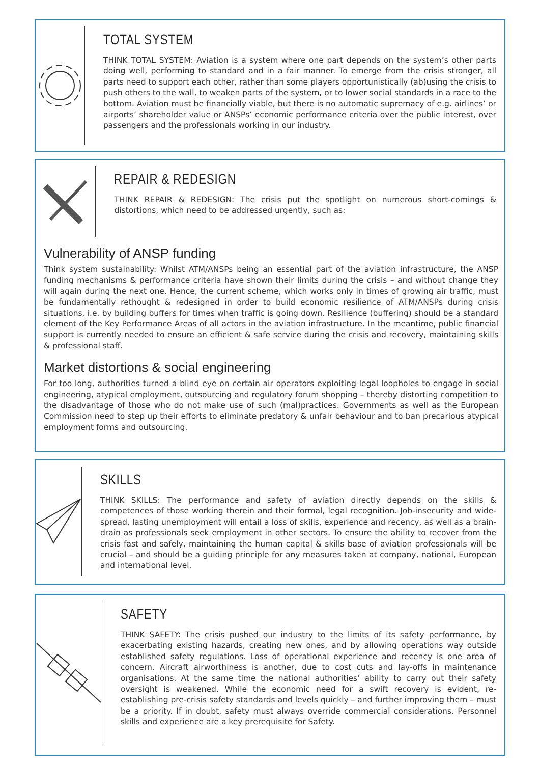TOTAL SYSTEM
THINK TOTAL SYSTEM: Aviation is a system where one part depends on the system’s other parts doing well, performing to standard and in a fair manner. To emerge from the crisis stronger, all parts need to support each other, rather than some players opportunistically (ab)using the crisis to push others to the wall, to weaken parts of the system, or to lower social standards in a race to the bottom. Aviation must be financially viable, but there is no automatic supremacy of e.g. airlines’ or airports’ shareholder value or ANSPs’ economic performance criteria over the public interest, over passengers and the professionals working in our industry.
REPAIR & REDESIGN
THINK REPAIR & REDESIGN: The crisis put the spotlight on numerous short-comings & distortions, which need to be addressed urgently, such as:
Vulnerability of ANSP funding
Think system sustainability: Whilst ATM/ANSPs being an essential part of the aviation infrastructure, the ANSP funding mechanisms & performance criteria have shown their limits during the crisis – and without change they will again during the next one. Hence, the current scheme, which works only in times of growing air traffic, must be fundamentally rethought & redesigned in order to build economic resilience of ATM/ANSPs during crisis situations, i.e. by building buffers for times when traffic is going down. Resilience (buffering) should be a standard element of the Key Performance Areas of all actors in the aviation infrastructure. In the meantime, public financial support is currently needed to ensure an efficient & safe service during the crisis and recovery, maintaining skills & professional staff.
Market distortions & social engineering
For too long, authorities turned a blind eye on certain air operators exploiting legal loopholes to engage in social engineering, atypical employment, outsourcing and regulatory forum shopping – thereby distorting competition to the disadvantage of those who do not make use of such (mal)practices. Governments as well as the European Commission need to step up their efforts to eliminate predatory & unfair behaviour and to ban precarious atypical employment forms and outsourcing.
SKILLS
THINK SKILLS: The performance and safety of aviation directly depends on the skills & competences of those working therein and their formal, legal recognition. Job-insecurity and wide-spread, lasting unemployment will entail a loss of skills, experience and recency, as well as a brain-drain as professionals seek employment in other sectors. To ensure the ability to recover from the crisis fast and safely, maintaining the human capital & skills base of aviation professionals will be crucial – and should be a guiding principle for any measures taken at company, national, European and international level.
SAFETY
THINK SAFETY: The crisis pushed our industry to the limits of its safety performance, by exacerbating existing hazards, creating new ones, and by allowing operations way outside established safety regulations. Loss of operational experience and recency is one area of concern. Aircraft airworthiness is another, due to cost cuts and lay-offs in maintenance organisations. At the same time the national authorities’ ability to carry out their safety oversight is weakened. While the economic need for a swift recovery is evident, re-establishing pre-crisis safety standards and levels quickly – and further improving them – must be a priority. If in doubt, safety must always override commercial considerations. Personnel skills and experience are a key prerequisite for Safety.